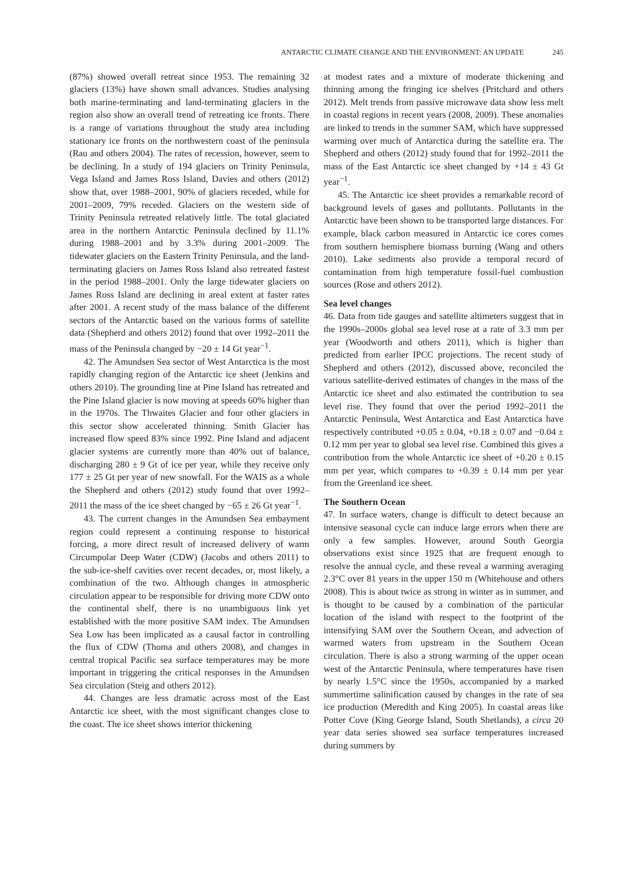ANTARCTIC CLIMATE CHANGE AND THE ENVIRONMENT: AN UPDATE 245
(87%) showed overall retreat since 1953. The remaining 32 glaciers (13%) have shown small advances. Studies analysing both marine-terminating and land-terminating glaciers in the region also show an overall trend of retreating ice fronts. There is a range of variations throughout the study area including stationary ice fronts on the northwestern coast of the peninsula (Rau and others 2004). The rates of recession, however, seem to be declining. In a study of 194 glaciers on Trinity Peninsula, Vega Island and James Ross Island, Davies and others (2012) show that, over 1988–2001, 90% of glaciers receded, while for 2001–2009, 79% receded. Glaciers on the western side of Trinity Peninsula retreated relatively little. The total glaciated area in the northern Antarctic Peninsula declined by 11.1% during 1988–2001 and by 3.3% during 2001–2009. The tidewater glaciers on the Eastern Trinity Peninsula, and the land-terminating glaciers on James Ross Island also retreated fastest in the period 1988–2001. Only the large tidewater glaciers on James Ross Island are declining in areal extent at faster rates after 2001. A recent study of the mass balance of the different sectors of the Antarctic based on the various forms of satellite data (Shepherd and others 2012) found that over 1992–2011 the mass of the Peninsula changed by −20 ± 14 Gt year<sup>−1</sup>.
42. The Amundsen Sea sector of West Antarctica is the most rapidly changing region of the Antarctic ice sheet (Jenkins and others 2010). The grounding line at Pine Island has retreated and the Pine Island glacier is now moving at speeds 60% higher than in the 1970s. The Thwaites Glacier and four other glaciers in this sector show accelerated thinning. Smith Glacier has increased flow speed 83% since 1992. Pine Island and adjacent glacier systems are currently more than 40% out of balance, discharging 280 ± 9 Gt of ice per year, while they receive only 177 ± 25 Gt per year of new snowfall. For the WAIS as a whole the Shepherd and others (2012) study found that over 1992–2011 the mass of the ice sheet changed by −65 ± 26 Gt year<sup>−1</sup>.
43. The current changes in the Amundsen Sea embayment region could represent a continuing response to historical forcing, a more direct result of increased delivery of warm Circumpolar Deep Water (CDW) (Jacobs and others 2011) to the sub-ice-shelf cavities over recent decades, or, most likely, a combination of the two. Although changes in atmospheric circulation appear to be responsible for driving more CDW onto the continental shelf, there is no unambiguous link yet established with the more positive SAM index. The Amundsen Sea Low has been implicated as a causal factor in controlling the flux of CDW (Thoma and others 2008), and changes in central tropical Pacific sea surface temperatures may be more important in triggering the critical responses in the Amundsen Sea circulation (Steig and others 2012).
44. Changes are less dramatic across most of the East Antarctic ice sheet, with the most significant changes close to the coast. The ice sheet shows interior thickening
at modest rates and a mixture of moderate thickening and thinning among the fringing ice shelves (Pritchard and others 2012). Melt trends from passive microwave data show less melt in coastal regions in recent years (2008, 2009). These anomalies are linked to trends in the summer SAM, which have suppressed warming over much of Antarctica during the satellite era. The Shepherd and others (2012) study found that for 1992–2011 the mass of the East Antarctic ice sheet changed by +14 ± 43 Gt year<sup>−1</sup>.
45. The Antarctic ice sheet provides a remarkable record of background levels of gases and pollutants. Pollutants in the Antarctic have been shown to be transported large distances. For example, black carbon measured in Antarctic ice cores comes from southern hemisphere biomass burning (Wang and others 2010). Lake sediments also provide a temporal record of contamination from high temperature fossil-fuel combustion sources (Rose and others 2012).
Sea level changes
46. Data from tide gauges and satellite altimeters suggest that in the 1990s–2000s global sea level rose at a rate of 3.3 mm per year (Woodworth and others 2011), which is higher than predicted from earlier IPCC projections. The recent study of Shepherd and others (2012), discussed above, reconciled the various satellite-derived estimates of changes in the mass of the Antarctic ice sheet and also estimated the contribution to sea level rise. They found that over the period 1992–2011 the Antarctic Peninsula, West Antarctica and East Antarctica have respectively contributed +0.05 ± 0.04, +0.18 ± 0.07 and −0.04 ± 0.12 mm per year to global sea level rise. Combined this gives a contribution from the whole Antarctic ice sheet of +0.20 ± 0.15 mm per year, which compares to +0.39 ± 0.14 mm per year from the Greenland ice sheet.
The Southern Ocean
47. In surface waters, change is difficult to detect because an intensive seasonal cycle can induce large errors when there are only a few samples. However, around South Georgia observations exist since 1925 that are frequent enough to resolve the annual cycle, and these reveal a warming averaging 2.3°C over 81 years in the upper 150 m (Whitehouse and others 2008). This is about twice as strong in winter as in summer, and is thought to be caused by a combination of the particular location of the island with respect to the footprint of the intensifying SAM over the Southern Ocean, and advection of warmed waters from upstream in the Southern Ocean circulation. There is also a strong warming of the upper ocean west of the Antarctic Peninsula, where temperatures have risen by nearly 1.5°C since the 1950s, accompanied by a marked summertime salinification caused by changes in the rate of sea ice production (Meredith and King 2005). In coastal areas like Potter Cove (King George Island, South Shetlands), a circa 20 year data series showed sea surface temperatures increased during summers by